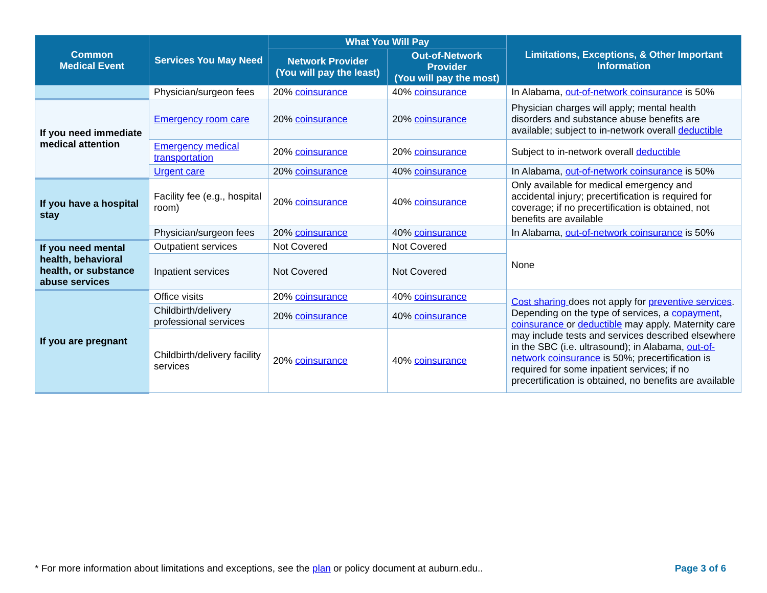| Common Medical Event | Services You May Need | What You Will Pay | | Limitations, Exceptions, & Other Important Information |
| --- | --- | --- | --- | --- |
| | | Network Provider (You will pay the least) | Out-of-Network Provider (You will pay the most) | |
| | Physician/surgeon fees | 20% coinsurance | 40% coinsurance | In Alabama, out-of-network coinsurance is 50% |
| If you need immediate medical attention | Emergency room care | 20% coinsurance | 20% coinsurance | Physician charges will apply; mental health disorders and substance abuse benefits are available; subject to in-network overall deductible |
| | Emergency medical transportation | 20% coinsurance | 20% coinsurance | Subject to in-network overall deductible |
| | Urgent care | 20% coinsurance | 40% coinsurance | In Alabama, out-of-network coinsurance is 50% |
| If you have a hospital stay | Facility fee (e.g., hospital room) | 20% coinsurance | 40% coinsurance | Only available for medical emergency and accidental injury; precertification is required for coverage; if no precertification is obtained, not benefits are available |
| | Physician/surgeon fees | 20% coinsurance | 40% coinsurance | In Alabama, out-of-network coinsurance is 50% |
| If you need mental health, behavioral health, or substance abuse services | Outpatient services | Not Covered | Not Covered | None |
| | Inpatient services | Not Covered | Not Covered | |
| If you are pregnant | Office visits | 20% coinsurance | 40% coinsurance | Cost sharing does not apply for preventive services . Depending on the type of services, a copayment , coinsurance or deductible may apply. Maternity care may include tests and services described elsewhere in the SBC (i.e. ultrasound); in Alabama, out-of-network coinsurance is 50%; precertification is required for some inpatient services; if no precertification is obtained, no benefits are available |
| | Childbirth/delivery professional services | 20% coinsurance | 40% coinsurance | |
| | Childbirth/delivery facility services | 20% coinsurance | 40% coinsurance | |
* For more information about limitations and exceptions, see the plan or policy document at auburn.edu.. Page 3 of 6